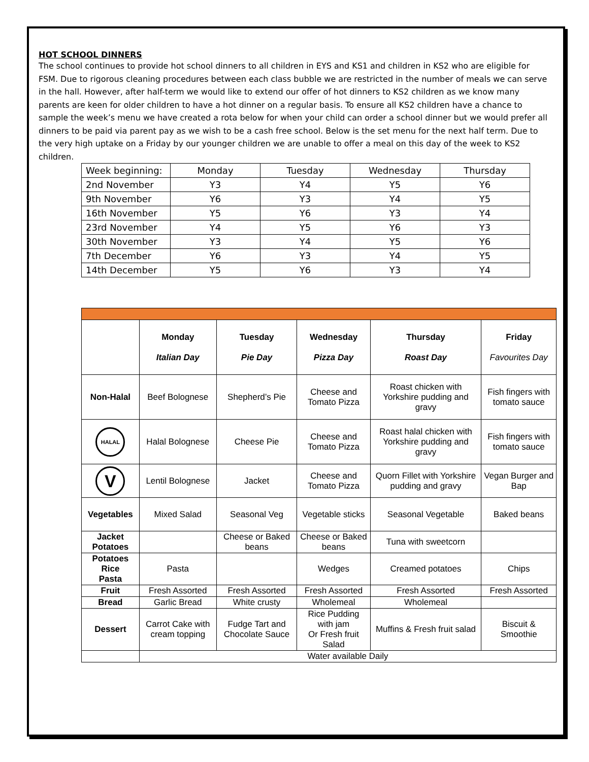HOT SCHOOL DINNERS
The school continues to provide hot school dinners to all children in EYS and KS1 and children in KS2 who are eligible for FSM. Due to rigorous cleaning procedures between each class bubble we are restricted in the number of meals we can serve in the hall. However, after half-term we would like to extend our offer of hot dinners to KS2 children as we know many parents are keen for older children to have a hot dinner on a regular basis. To ensure all KS2 children have a chance to sample the week’s menu we have created a rota below for when your child can order a school dinner but we would prefer all dinners to be paid via parent pay as we wish to be a cash free school. Below is the set menu for the next half term. Due to the very high uptake on a Friday by our younger children we are unable to offer a meal on this day of the week to KS2 children.
| Week beginning: | Monday | Tuesday | Wednesday | Thursday |
| 2nd November | Y3 | Y4 | Y5 | Y6 |
| 9th November | Y6 | Y3 | Y4 | Y5 |
| 16th November | Y5 | Y6 | Y3 | Y4 |
| 23rd November | Y4 | Y5 | Y6 | Y3 |
| 30th November | Y3 | Y4 | Y5 | Y6 |
| 7th December | Y6 | Y3 | Y4 | Y5 |
| 14th December | Y5 | Y6 | Y3 | Y4 |
| | Monday Italian Day | Tuesday Pie Day | Wednesday Pizza Day | Thursday Roast Day | Friday Favourites Day |
| Non-Halal | Beef Bolognese | Shepherd’s Pie | Cheese and Tomato Pizza | Roast chicken with Yorkshire pudding and gravy | Fish fingers with tomato sauce |
| HALAL | Halal Bolognese | Cheese Pie | Cheese and Tomato Pizza | Roast halal chicken with Yorkshire pudding and gravy | Fish fingers with tomato sauce |
| V | Lentil Bolognese | Jacket | Cheese and Tomato Pizza | Quorn Fillet with Yorkshire pudding and gravy | Vegan Burger and Bap |
| Vegetables | Mixed Salad | Seasonal Veg | Vegetable sticks | Seasonal Vegetable | Baked beans |
| Jacket Potatoes | | Cheese or Baked beans | Cheese or Baked beans | Tuna with sweetcorn | |
| Potatoes Rice Pasta | Pasta | | Wedges | Creamed potatoes | Chips |
| Fruit | Fresh Assorted | Fresh Assorted | Fresh Assorted | Fresh Assorted | Fresh Assorted |
| Bread | Garlic Bread | White crusty | Wholemeal | Wholemeal | |
| Dessert | Carrot Cake with cream topping | Fudge Tart and Chocolate Sauce | Rice Pudding with jam Or Fresh fruit Salad | Muffins & Fresh fruit salad | Biscuit & Smoothie |
| | Water available Daily | | | | |